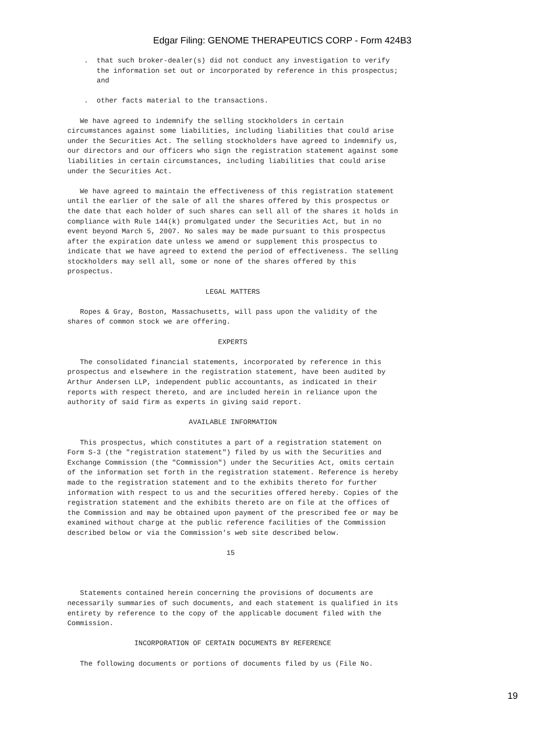Edgar Filing: GENOME THERAPEUTICS CORP - Form 424B3
    .  that such broker-dealer(s) did not conduct any investigation to verify
       the information set out or incorporated by reference in this prospectus;
       and

    .  other facts material to the transactions.

   We have agreed to indemnify the selling stockholders in certain
circumstances against some liabilities, including liabilities that could arise
under the Securities Act. The selling stockholders have agreed to indemnify us,
our directors and our officers who sign the registration statement against some
liabilities in certain circumstances, including liabilities that could arise
under the Securities Act.

   We have agreed to maintain the effectiveness of this registration statement
until the earlier of the sale of all the shares offered by this prospectus or
the date that each holder of such shares can sell all of the shares it holds in
compliance with Rule 144(k) promulgated under the Securities Act, but in no
event beyond March 5, 2007. No sales may be made pursuant to this prospectus
after the expiration date unless we amend or supplement this prospectus to
indicate that we have agreed to extend the period of effectiveness. The selling
stockholders may sell all, some or none of the shares offered by this
prospectus.

                                 LEGAL MATTERS

   Ropes & Gray, Boston, Massachusetts, will pass upon the validity of the
shares of common stock we are offering.

                                    EXPERTS

   The consolidated financial statements, incorporated by reference in this
prospectus and elsewhere in the registration statement, have been audited by
Arthur Andersen LLP, independent public accountants, as indicated in their
reports with respect thereto, and are included herein in reliance upon the
authority of said firm as experts in giving said report.

                             AVAILABLE INFORMATION

   This prospectus, which constitutes a part of a registration statement on
Form S-3 (the "registration statement") filed by us with the Securities and
Exchange Commission (the "Commission") under the Securities Act, omits certain
of the information set forth in the registration statement. Reference is hereby
made to the registration statement and to the exhibits thereto for further
information with respect to us and the securities offered hereby. Copies of the
registration statement and the exhibits thereto are on file at the offices of
the Commission and may be obtained upon payment of the prescribed fee or may be
examined without charge at the public reference facilities of the Commission
described below or via the Commission's web site described below.

                                      15



   Statements contained herein concerning the provisions of documents are
necessarily summaries of such documents, and each statement is qualified in its
entirety by reference to the copy of the applicable document filed with the
Commission.

                INCORPORATION OF CERTAIN DOCUMENTS BY REFERENCE

   The following documents or portions of documents filed by us (File No.
19